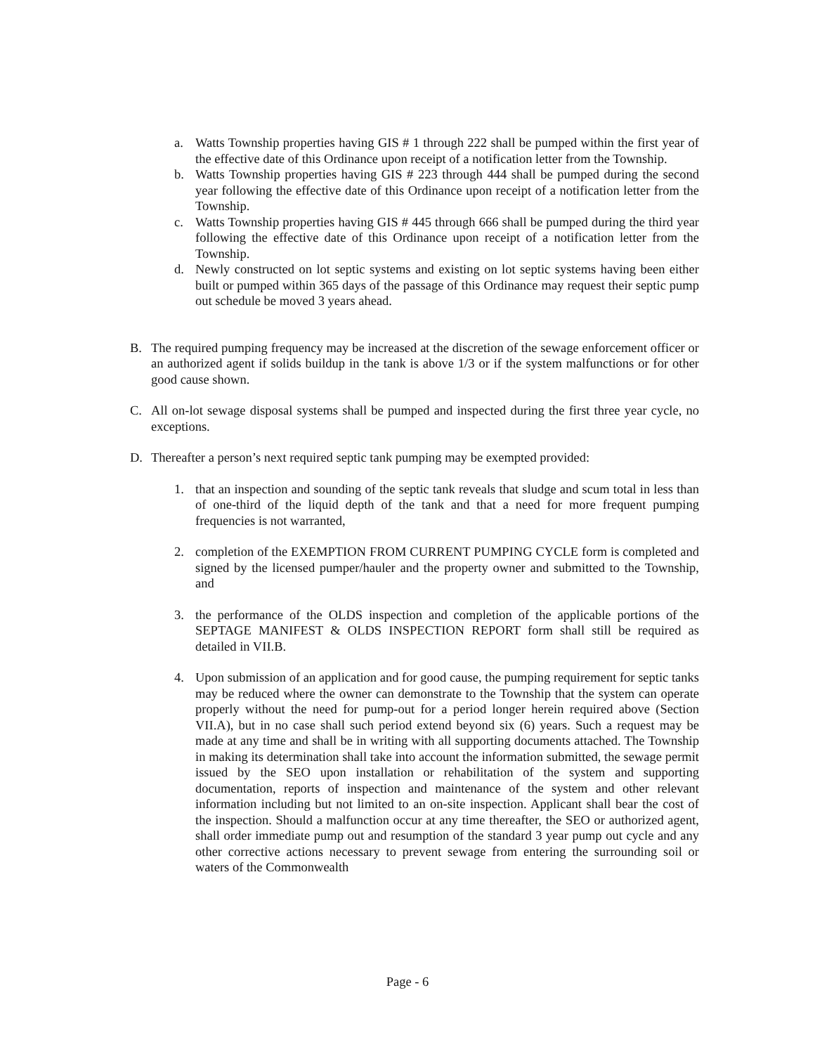a. Watts Township properties having GIS # 1 through 222 shall be pumped within the first year of the effective date of this Ordinance upon receipt of a notification letter from the Township.
b. Watts Township properties having GIS # 223 through 444 shall be pumped during the second year following the effective date of this Ordinance upon receipt of a notification letter from the Township.
c. Watts Township properties having GIS # 445 through 666 shall be pumped during the third year following the effective date of this Ordinance upon receipt of a notification letter from the Township.
d. Newly constructed on lot septic systems and existing on lot septic systems having been either built or pumped within 365 days of the passage of this Ordinance may request their septic pump out schedule be moved 3 years ahead.
B. The required pumping frequency may be increased at the discretion of the sewage enforcement officer or an authorized agent if solids buildup in the tank is above 1/3 or if the system malfunctions or for other good cause shown.
C. All on-lot sewage disposal systems shall be pumped and inspected during the first three year cycle, no exceptions.
D. Thereafter a person’s next required septic tank pumping may be exempted provided:
1. that an inspection and sounding of the septic tank reveals that sludge and scum total in less than of one-third of the liquid depth of the tank and that a need for more frequent pumping frequencies is not warranted,
2. completion of the EXEMPTION FROM CURRENT PUMPING CYCLE form is completed and signed by the licensed pumper/hauler and the property owner and submitted to the Township, and
3. the performance of the OLDS inspection and completion of the applicable portions of the SEPTAGE MANIFEST & OLDS INSPECTION REPORT form shall still be required as detailed in VII.B.
4. Upon submission of an application and for good cause, the pumping requirement for septic tanks may be reduced where the owner can demonstrate to the Township that the system can operate properly without the need for pump-out for a period longer herein required above (Section VII.A), but in no case shall such period extend beyond six (6) years. Such a request may be made at any time and shall be in writing with all supporting documents attached. The Township in making its determination shall take into account the information submitted, the sewage permit issued by the SEO upon installation or rehabilitation of the system and supporting documentation, reports of inspection and maintenance of the system and other relevant information including but not limited to an on-site inspection. Applicant shall bear the cost of the inspection. Should a malfunction occur at any time thereafter, the SEO or authorized agent, shall order immediate pump out and resumption of the standard 3 year pump out cycle and any other corrective actions necessary to prevent sewage from entering the surrounding soil or waters of the Commonwealth
Page - 6